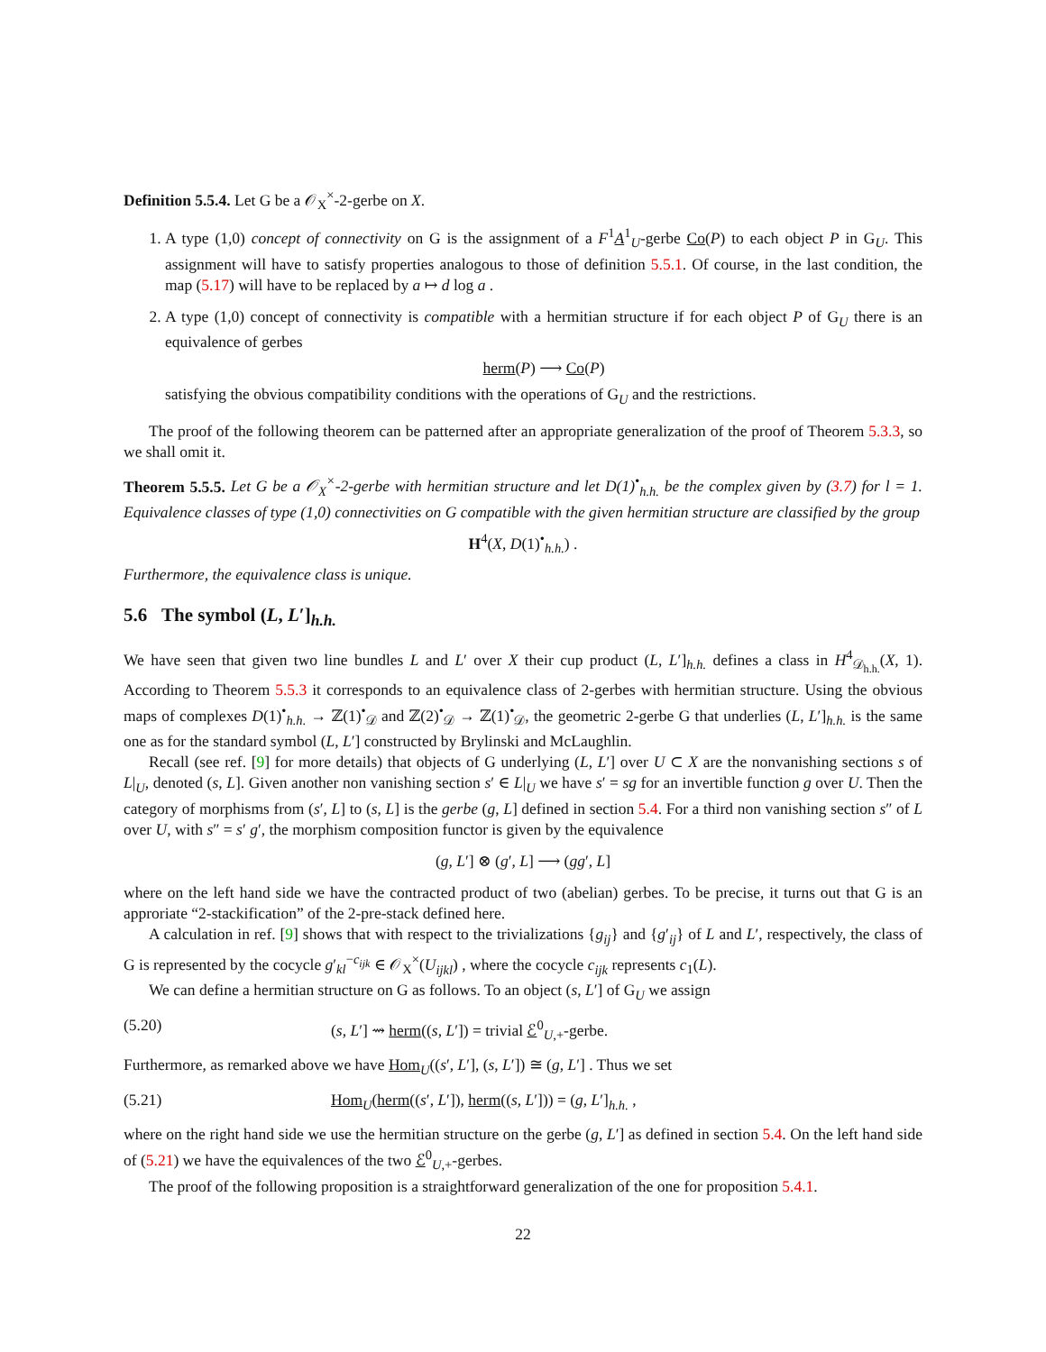Definition 5.5.4. Let G be a 𝒪<sub>X</sub><sup>×</sup>-2-gerbe on X.
1. A type (1,0) concept of connectivity on G is the assignment of a F<sup>1</sup>A<sup>1</sup><sub>U</sub>-gerbe Co(P) to each object P in G<sub>U</sub>. This assignment will have to satisfy properties analogous to those of definition 5.5.1. Of course, in the last condition, the map (5.17) will have to be replaced by a ↦ d log a .
2. A type (1,0) concept of connectivity is compatible with a hermitian structure if for each object P of G<sub>U</sub> there is an equivalence of gerbes
herm(P) ⟶ Co(P)
satisfying the obvious compatibility conditions with the operations of G<sub>U</sub> and the restrictions.
The proof of the following theorem can be patterned after an appropriate generalization of the proof of Theorem 5.3.3, so we shall omit it.
Theorem 5.5.5. Let G be a 𝒪<sub>X</sub><sup>×</sup>-2-gerbe with hermitian structure and let D(1)<sup>•</sup><sub>h.h.</sub> be the complex given by (3.7) for l = 1. Equivalence classes of type (1,0) connectivities on G compatible with the given hermitian structure are classified by the group
H<sup>4</sup>(X, D(1)<sup>•</sup><sub>h.h.</sub>) .
Furthermore, the equivalence class is unique.
5.6 The symbol (L, L′]<sub>h.h.</sub>
We have seen that given two line bundles L and L′ over X their cup product (L, L′]<sub>h.h.</sub> defines a class in H<sup>4</sup><sub>𝒟<sub>h.h.</sub></sub>(X, 1). According to Theorem 5.5.3 it corresponds to an equivalence class of 2-gerbes with hermitian structure. Using the obvious maps of complexes D(1)<sup>•</sup><sub>h.h.</sub> → ℤ(1)<sup>•</sup><sub>𝒟</sub> and ℤ(2)<sup>•</sup><sub>𝒟</sub> → ℤ(1)<sup>•</sup><sub>𝒟</sub>, the geometric 2-gerbe G that underlies (L, L′]<sub>h.h.</sub> is the same one as for the standard symbol (L, L′] constructed by Brylinski and McLaughlin.
Recall (see ref. [9] for more details) that objects of G underlying (L, L′] over U ⊂ X are the nonvanishing sections s of L|<sub>U</sub>, denoted (s, L]. Given another non vanishing section s′ ∈ L|<sub>U</sub> we have s′ = sg for an invertible function g over U. Then the category of morphisms from (s′, L] to (s, L] is the gerbe (g, L] defined in section 5.4. For a third non vanishing section s″ of L over U, with s″ = s′ g′, the morphism composition functor is given by the equivalence
(g, L′] ⊗ (g′, L] ⟶ (gg′, L]
where on the left hand side we have the contracted product of two (abelian) gerbes. To be precise, it turns out that G is an approriate “2-stackification” of the 2-pre-stack defined here.
A calculation in ref. [9] shows that with respect to the trivializations {g<sub>ij</sub>} and {g′<sub>ij</sub>} of L and L′, respectively, the class of G is represented by the cocycle g′<sub>kl</sub><sup>−c<sub>ijk</sub></sup> ∈ 𝒪<sub>X</sub><sup>×</sup>(U<sub>ijkl</sub>) , where the cocycle c<sub>ijk</sub> represents c<sub>1</sub>(L).
We can define a hermitian structure on G as follows. To an object (s, L′] of G<sub>U</sub> we assign
(5.20) (s, L′] ⇝ herm((s, L′]) = trivial ℰ<sup>0</sup><sub>U,+</sub>-gerbe.
Furthermore, as remarked above we have Hom<sub>U</sub>((s′, L′], (s, L′]) ≅ (g, L′] . Thus we set
(5.21) Hom<sub>U</sub>(herm((s′, L′]), herm((s, L′])) = (g, L′]<sub>h.h.</sub> ,
where on the right hand side we use the hermitian structure on the gerbe (g, L′] as defined in section 5.4. On the left hand side of (5.21) we have the equivalences of the two ℰ<sup>0</sup><sub>U,+</sub>-gerbes.
The proof of the following proposition is a straightforward generalization of the one for proposition 5.4.1.
22